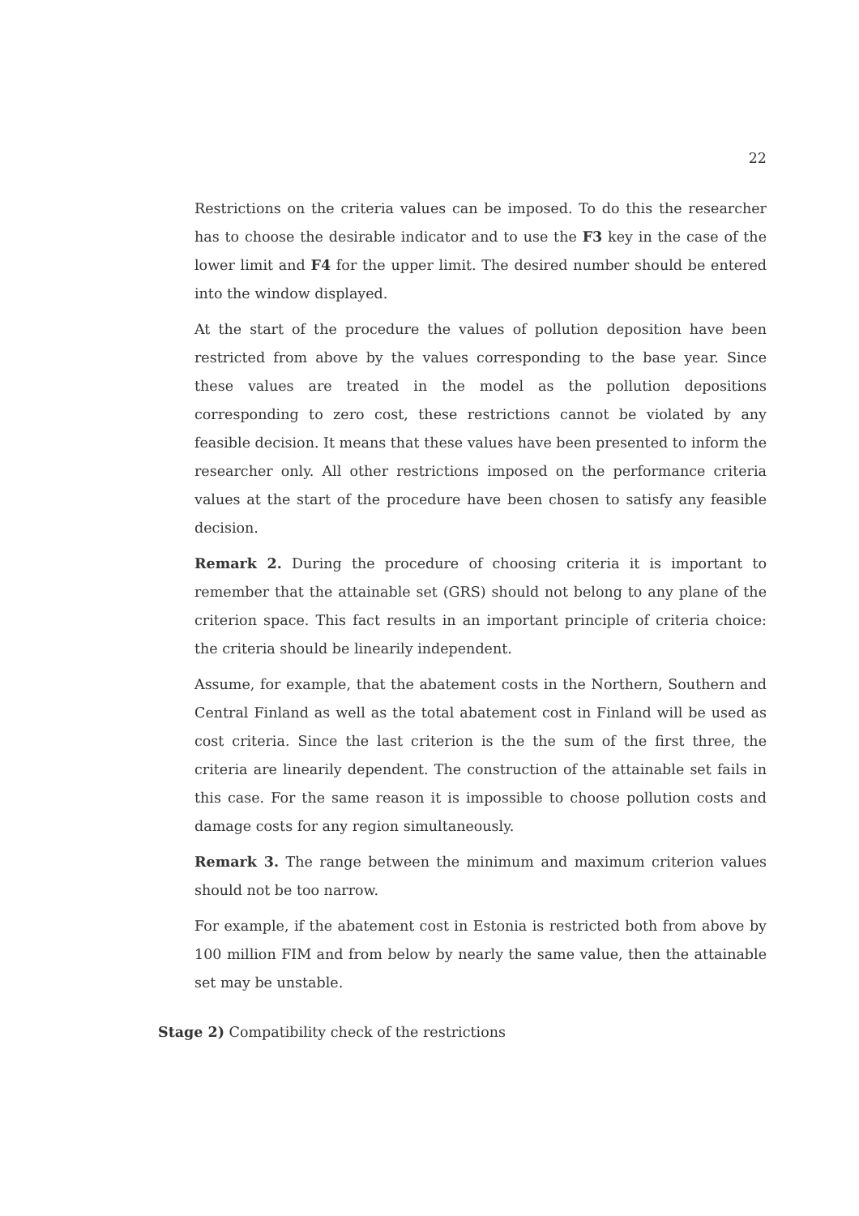22
Restrictions on the criteria values can be imposed. To do this the researcher has to choose the desirable indicator and to use the F3 key in the case of the lower limit and F4 for the upper limit. The desired number should be entered into the window displayed.
At the start of the procedure the values of pollution deposition have been restricted from above by the values corresponding to the base year. Since these values are treated in the model as the pollution depositions corresponding to zero cost, these restrictions cannot be violated by any feasible decision. It means that these values have been presented to inform the researcher only. All other restrictions imposed on the performance criteria values at the start of the procedure have been chosen to satisfy any feasible decision.
Remark 2. During the procedure of choosing criteria it is important to remember that the attainable set (GRS) should not belong to any plane of the criterion space. This fact results in an important principle of criteria choice: the criteria should be linearily independent.
Assume, for example, that the abatement costs in the Northern, Southern and Central Finland as well as the total abatement cost in Finland will be used as cost criteria. Since the last criterion is the the sum of the first three, the criteria are linearily dependent. The construction of the attainable set fails in this case. For the same reason it is impossible to choose pollution costs and damage costs for any region simultaneously.
Remark 3. The range between the minimum and maximum criterion values should not be too narrow.
For example, if the abatement cost in Estonia is restricted both from above by 100 million FIM and from below by nearly the same value, then the attainable set may be unstable.
Stage 2) Compatibility check of the restrictions